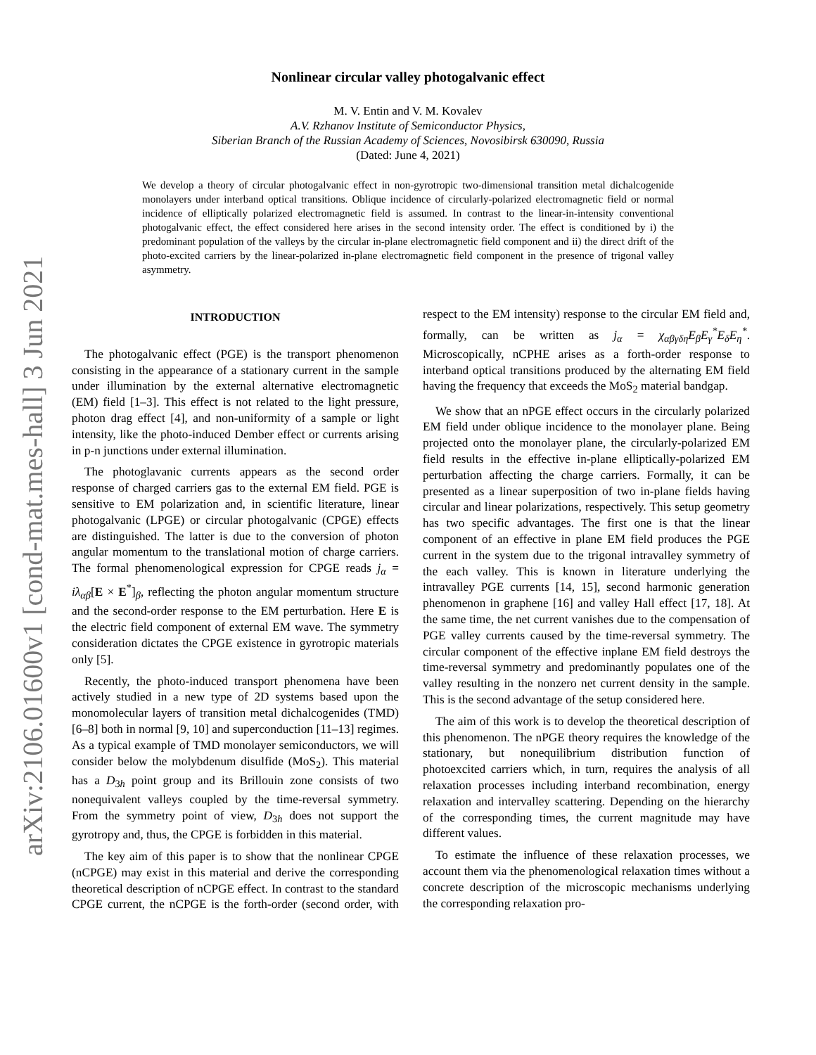arXiv:2106.01600v1 [cond-mat.mes-hall] 3 Jun 2021
Nonlinear circular valley photogalvanic effect
M. V. Entin and V. M. Kovalev
A.V. Rzhanov Institute of Semiconductor Physics,
Siberian Branch of the Russian Academy of Sciences, Novosibirsk 630090, Russia
(Dated: June 4, 2021)
We develop a theory of circular photogalvanic effect in non-gyrotropic two-dimensional transition metal dichalcogenide monolayers under interband optical transitions. Oblique incidence of circularly-polarized electromagnetic field or normal incidence of elliptically polarized electromagnetic field is assumed. In contrast to the linear-in-intensity conventional photogalvanic effect, the effect considered here arises in the second intensity order. The effect is conditioned by i) the predominant population of the valleys by the circular in-plane electromagnetic field component and ii) the direct drift of the photo-excited carriers by the linear-polarized in-plane electromagnetic field component in the presence of trigonal valley asymmetry.
INTRODUCTION
The photogalvanic effect (PGE) is the transport phenomenon consisting in the appearance of a stationary current in the sample under illumination by the external alternative electromagnetic (EM) field [1–3]. This effect is not related to the light pressure, photon drag effect [4], and non-uniformity of a sample or light intensity, like the photo-induced Dember effect or currents arising in p-n junctions under external illumination.
The photoglavanic currents appears as the second order response of charged carriers gas to the external EM field. PGE is sensitive to EM polarization and, in scientific literature, linear photogalvanic (LPGE) or circular photogalvanic (CPGE) effects are distinguished. The latter is due to the conversion of photon angular momentum to the translational motion of charge carriers. The formal phenomenological expression for CPGE reads j<sub>α</sub> = iλ<sub>αβ</sub>[E × E<sup>*</sup>]<sub>β</sub>, reflecting the photon angular momentum structure and the second-order response to the EM perturbation. Here E is the electric field component of external EM wave. The symmetry consideration dictates the CPGE existence in gyrotropic materials only [5].
Recently, the photo-induced transport phenomena have been actively studied in a new type of 2D systems based upon the monomolecular layers of transition metal dichalcogenides (TMD) [6–8] both in normal [9, 10] and superconduction [11–13] regimes. As a typical example of TMD monolayer semiconductors, we will consider below the molybdenum disulfide (MoS<sub>2</sub>). This material has a D<sub>3h</sub> point group and its Brillouin zone consists of two nonequivalent valleys coupled by the time-reversal symmetry. From the symmetry point of view, D<sub>3h</sub> does not support the gyrotropy and, thus, the CPGE is forbidden in this material.
The key aim of this paper is to show that the nonlinear CPGE (nCPGE) may exist in this material and derive the corresponding theoretical description of nCPGE effect. In contrast to the standard CPGE current, the nCPGE is the forth-order (second order, with respect to the EM intensity) response to the circular EM field and, formally, can be written as j<sub>α</sub> = χ<sub>αβγδη</sub>E<sub>β</sub>E<sub>γ</sub><sup>*</sup>E<sub>δ</sub>E<sub>η</sub><sup>*</sup>. Microscopically, nCPHE arises as a forth-order response to interband optical transitions produced by the alternating EM field having the frequency that exceeds the MoS<sub>2</sub> material bandgap.
We show that an nPGE effect occurs in the circularly polarized EM field under oblique incidence to the monolayer plane. Being projected onto the monolayer plane, the circularly-polarized EM field results in the effective in-plane elliptically-polarized EM perturbation affecting the charge carriers. Formally, it can be presented as a linear superposition of two in-plane fields having circular and linear polarizations, respectively. This setup geometry has two specific advantages. The first one is that the linear component of an effective in plane EM field produces the PGE current in the system due to the trigonal intravalley symmetry of the each valley. This is known in literature underlying the intravalley PGE currents [14, 15], second harmonic generation phenomenon in graphene [16] and valley Hall effect [17, 18]. At the same time, the net current vanishes due to the compensation of PGE valley currents caused by the time-reversal symmetry. The circular component of the effective inplane EM field destroys the time-reversal symmetry and predominantly populates one of the valley resulting in the nonzero net current density in the sample. This is the second advantage of the setup considered here.
The aim of this work is to develop the theoretical description of this phenomenon. The nPGE theory requires the knowledge of the stationary, but nonequilibrium distribution function of photoexcited carriers which, in turn, requires the analysis of all relaxation processes including interband recombination, energy relaxation and intervalley scattering. Depending on the hierarchy of the corresponding times, the current magnitude may have different values.
To estimate the influence of these relaxation processes, we account them via the phenomenological relaxation times without a concrete description of the microscopic mechanisms underlying the corresponding relaxation pro-